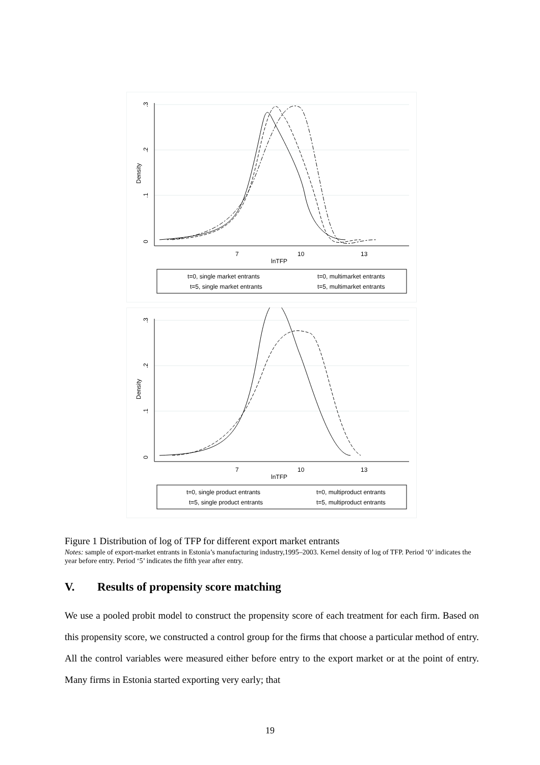0
.1
.2
.3
Density
7
10
13
lnTFP
t=0, single market entrants
t=0, multimarket entrants
t=5, single market entrants
t=5, multimarket entrants
0
.1
.2
.3
Density
7
10
13
lnTFP
t=0, single product entrants
t=0, multiproduct entrants
t=5, single product entrants
t=5, multiproduct entrants
Figure 1 Distribution of log of TFP for different export market entrants
Notes: sample of export-market entrants in Estonia’s manufacturing industry,1995–2003. Kernel density of log of TFP. Period ‘0’ indicates the year before entry. Period ‘5’ indicates the fifth year after entry.
V. Results of propensity score matching
We use a pooled probit model to construct the propensity score of each treatment for each firm. Based on this propensity score, we constructed a control group for the firms that choose a particular method of entry. All the control variables were measured either before entry to the export market or at the point of entry. Many firms in Estonia started exporting very early; that
19